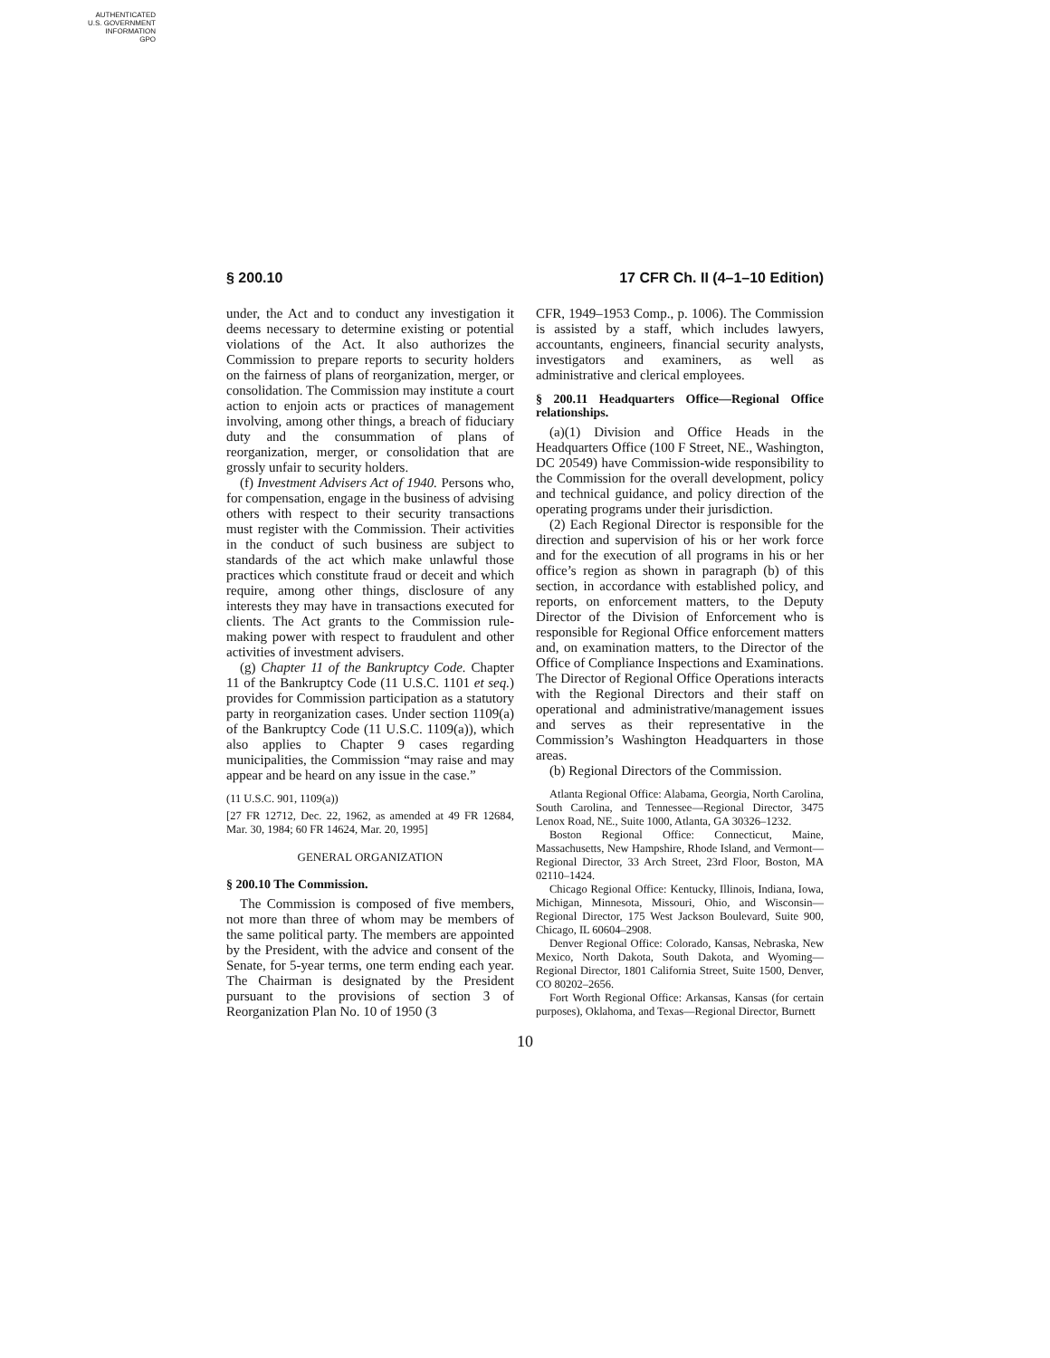AUTHENTICATED
U.S. GOVERNMENT
INFORMATION
GPO
§ 200.10 17 CFR Ch. II (4–1–10 Edition)
under, the Act and to conduct any investigation it deems necessary to determine existing or potential violations of the Act. It also authorizes the Commission to prepare reports to security holders on the fairness of plans of reorganization, merger, or consolidation. The Commission may institute a court action to enjoin acts or practices of management involving, among other things, a breach of fiduciary duty and the consummation of plans of reorganization, merger, or consolidation that are grossly unfair to security holders.
(f) Investment Advisers Act of 1940. Persons who, for compensation, engage in the business of advising others with respect to their security transactions must register with the Commission. Their activities in the conduct of such business are subject to standards of the act which make unlawful those practices which constitute fraud or deceit and which require, among other things, disclosure of any interests they may have in transactions executed for clients. The Act grants to the Commission rule-making power with respect to fraudulent and other activities of investment advisers.
(g) Chapter 11 of the Bankruptcy Code. Chapter 11 of the Bankruptcy Code (11 U.S.C. 1101 et seq.) provides for Commission participation as a statutory party in reorganization cases. Under section 1109(a) of the Bankruptcy Code (11 U.S.C. 1109(a)), which also applies to Chapter 9 cases regarding municipalities, the Commission “may raise and may appear and be heard on any issue in the case.”
(11 U.S.C. 901, 1109(a))
[27 FR 12712, Dec. 22, 1962, as amended at 49 FR 12684, Mar. 30, 1984; 60 FR 14624, Mar. 20, 1995]
GENERAL ORGANIZATION
§ 200.10 The Commission.
The Commission is composed of five members, not more than three of whom may be members of the same political party. The members are appointed by the President, with the advice and consent of the Senate, for 5-year terms, one term ending each year. The Chairman is designated by the President pursuant to the provisions of section 3 of Reorganization Plan No. 10 of 1950 (3
CFR, 1949–1953 Comp., p. 1006). The Commission is assisted by a staff, which includes lawyers, accountants, engineers, financial security analysts, investigators and examiners, as well as administrative and clerical employees.
§ 200.11 Headquarters Office—Regional Office relationships.
(a)(1) Division and Office Heads in the Headquarters Office (100 F Street, NE., Washington, DC 20549) have Commission-wide responsibility to the Commission for the overall development, policy and technical guidance, and policy direction of the operating programs under their jurisdiction.
(2) Each Regional Director is responsible for the direction and supervision of his or her work force and for the execution of all programs in his or her office’s region as shown in paragraph (b) of this section, in accordance with established policy, and reports, on enforcement matters, to the Deputy Director of the Division of Enforcement who is responsible for Regional Office enforcement matters and, on examination matters, to the Director of the Office of Compliance Inspections and Examinations. The Director of Regional Office Operations interacts with the Regional Directors and their staff on operational and administrative/management issues and serves as their representative in the Commission’s Washington Headquarters in those areas.
(b) Regional Directors of the Commission.
Atlanta Regional Office: Alabama, Georgia, North Carolina, South Carolina, and Tennessee—Regional Director, 3475 Lenox Road, NE., Suite 1000, Atlanta, GA 30326–1232.
Boston Regional Office: Connecticut, Maine, Massachusetts, New Hampshire, Rhode Island, and Vermont—Regional Director, 33 Arch Street, 23rd Floor, Boston, MA 02110–1424.
Chicago Regional Office: Kentucky, Illinois, Indiana, Iowa, Michigan, Minnesota, Missouri, Ohio, and Wisconsin—Regional Director, 175 West Jackson Boulevard, Suite 900, Chicago, IL 60604–2908.
Denver Regional Office: Colorado, Kansas, Nebraska, New Mexico, North Dakota, South Dakota, and Wyoming—Regional Director, 1801 California Street, Suite 1500, Denver, CO 80202–2656.
Fort Worth Regional Office: Arkansas, Kansas (for certain purposes), Oklahoma, and Texas—Regional Director, Burnett
10